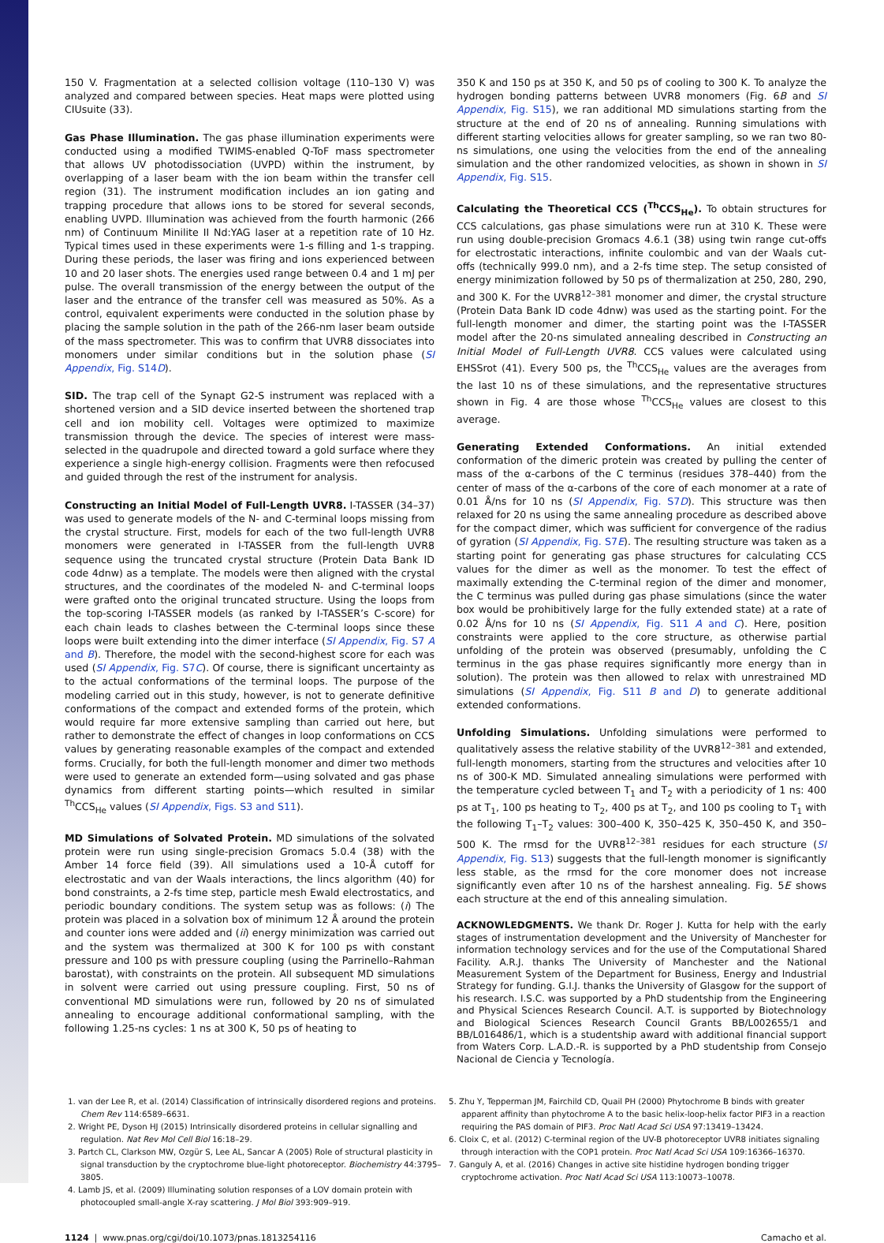150 V. Fragmentation at a selected collision voltage (110–130 V) was analyzed and compared between species. Heat maps were plotted using CIUsuite (33).
Gas Phase Illumination. The gas phase illumination experiments were conducted using a modified TWIMS-enabled Q-ToF mass spectrometer that allows UV photodissociation (UVPD) within the instrument, by overlapping of a laser beam with the ion beam within the transfer cell region (31). The instrument modification includes an ion gating and trapping procedure that allows ions to be stored for several seconds, enabling UVPD. Illumination was achieved from the fourth harmonic (266 nm) of Continuum Minilite II Nd:YAG laser at a repetition rate of 10 Hz. Typical times used in these experiments were 1-s filling and 1-s trapping. During these periods, the laser was firing and ions experienced between 10 and 20 laser shots. The energies used range between 0.4 and 1 mJ per pulse. The overall transmission of the energy between the output of the laser and the entrance of the transfer cell was measured as 50%. As a control, equivalent experiments were conducted in the solution phase by placing the sample solution in the path of the 266-nm laser beam outside of the mass spectrometer. This was to confirm that UVR8 dissociates into monomers under similar conditions but in the solution phase (SI Appendix, Fig. S14D).
SID. The trap cell of the Synapt G2-S instrument was replaced with a shortened version and a SID device inserted between the shortened trap cell and ion mobility cell. Voltages were optimized to maximize transmission through the device. The species of interest were mass-selected in the quadrupole and directed toward a gold surface where they experience a single high-energy collision. Fragments were then refocused and guided through the rest of the instrument for analysis.
Constructing an Initial Model of Full-Length UVR8. I-TASSER (34–37) was used to generate models of the N- and C-terminal loops missing from the crystal structure. First, models for each of the two full-length UVR8 monomers were generated in I-TASSER from the full-length UVR8 sequence using the truncated crystal structure (Protein Data Bank ID code 4dnw) as a template. The models were then aligned with the crystal structures, and the coordinates of the modeled N- and C-terminal loops were grafted onto the original truncated structure. Using the loops from the top-scoring I-TASSER models (as ranked by I-TASSER’s C-score) for each chain leads to clashes between the C-terminal loops since these loops were built extending into the dimer interface (SI Appendix, Fig. S7 A and B). Therefore, the model with the second-highest score for each was used (SI Appendix, Fig. S7C). Of course, there is significant uncertainty as to the actual conformations of the terminal loops. The purpose of the modeling carried out in this study, however, is not to generate definitive conformations of the compact and extended forms of the protein, which would require far more extensive sampling than carried out here, but rather to demonstrate the effect of changes in loop conformations on CCS values by generating reasonable examples of the compact and extended forms. Crucially, for both the full-length monomer and dimer two methods were used to generate an extended form—using solvated and gas phase dynamics from different starting points—which resulted in similar <sup>Th</sup>CCS<sub>He</sub> values (SI Appendix, Figs. S3 and S11).
MD Simulations of Solvated Protein. MD simulations of the solvated protein were run using single-precision Gromacs 5.0.4 (38) with the Amber 14 force field (39). All simulations used a 10-Å cutoff for electrostatic and van der Waals interactions, the lincs algorithm (40) for bond constraints, a 2-fs time step, particle mesh Ewald electrostatics, and periodic boundary conditions. The system setup was as follows: (i) The protein was placed in a solvation box of minimum 12 Å around the protein and counter ions were added and (ii) energy minimization was carried out and the system was thermalized at 300 K for 100 ps with constant pressure and 100 ps with pressure coupling (using the Parrinello–Rahman barostat), with constraints on the protein. All subsequent MD simulations in solvent were carried out using pressure coupling. First, 50 ns of conventional MD simulations were run, followed by 20 ns of simulated annealing to encourage additional conformational sampling, with the following 1.25-ns cycles: 1 ns at 300 K, 50 ps of heating to
350 K and 150 ps at 350 K, and 50 ps of cooling to 300 K. To analyze the hydrogen bonding patterns between UVR8 monomers (Fig. 6B and SI Appendix, Fig. S15), we ran additional MD simulations starting from the structure at the end of 20 ns of annealing. Running simulations with different starting velocities allows for greater sampling, so we ran two 80-ns simulations, one using the velocities from the end of the annealing simulation and the other randomized velocities, as shown in shown in SI Appendix, Fig. S15.
Calculating the Theoretical CCS (<sup>Th</sup>CCS<sub>He</sub>). To obtain structures for CCS calculations, gas phase simulations were run at 310 K. These were run using double-precision Gromacs 4.6.1 (38) using twin range cut-offs for electrostatic interactions, infinite coulombic and van der Waals cut-offs (technically 999.0 nm), and a 2-fs time step. The setup consisted of energy minimization followed by 50 ps of thermalization at 250, 280, 290, and 300 K. For the UVR8<sup>12–381</sup> monomer and dimer, the crystal structure (Protein Data Bank ID code 4dnw) was used as the starting point. For the full-length monomer and dimer, the starting point was the I-TASSER model after the 20-ns simulated annealing described in Constructing an Initial Model of Full-Length UVR8. CCS values were calculated using EHSSrot (41). Every 500 ps, the <sup>Th</sup>CCS<sub>He</sub> values are the averages from the last 10 ns of these simulations, and the representative structures shown in Fig. 4 are those whose <sup>Th</sup>CCS<sub>He</sub> values are closest to this average.
Generating Extended Conformations. An initial extended conformation of the dimeric protein was created by pulling the center of mass of the α-carbons of the C terminus (residues 378–440) from the center of mass of the α-carbons of the core of each monomer at a rate of 0.01 Å/ns for 10 ns (SI Appendix, Fig. S7D). This structure was then relaxed for 20 ns using the same annealing procedure as described above for the compact dimer, which was sufficient for convergence of the radius of gyration (SI Appendix, Fig. S7E). The resulting structure was taken as a starting point for generating gas phase structures for calculating CCS values for the dimer as well as the monomer. To test the effect of maximally extending the C-terminal region of the dimer and monomer, the C terminus was pulled during gas phase simulations (since the water box would be prohibitively large for the fully extended state) at a rate of 0.02 Å/ns for 10 ns (SI Appendix, Fig. S11 A and C). Here, position constraints were applied to the core structure, as otherwise partial unfolding of the protein was observed (presumably, unfolding the C terminus in the gas phase requires significantly more energy than in solution). The protein was then allowed to relax with unrestrained MD simulations (SI Appendix, Fig. S11 B and D) to generate additional extended conformations.
Unfolding Simulations. Unfolding simulations were performed to qualitatively assess the relative stability of the UVR8<sup>12–381</sup> and extended, full-length monomers, starting from the structures and velocities after 10 ns of 300-K MD. Simulated annealing simulations were performed with the temperature cycled between T<sub>1</sub> and T<sub>2</sub> with a periodicity of 1 ns: 400 ps at T<sub>1</sub>, 100 ps heating to T<sub>2</sub>, 400 ps at T<sub>2</sub>, and 100 ps cooling to T<sub>1</sub> with the following T<sub>1</sub>–T<sub>2</sub> values: 300–400 K, 350–425 K, 350–450 K, and 350–500 K. The rmsd for the UVR8<sup>12–381</sup> residues for each structure (SI Appendix, Fig. S13) suggests that the full-length monomer is significantly less stable, as the rmsd for the core monomer does not increase significantly even after 10 ns of the harshest annealing. Fig. 5E shows each structure at the end of this annealing simulation.
ACKNOWLEDGMENTS. We thank Dr. Roger J. Kutta for help with the early stages of instrumentation development and the University of Manchester for information technology services and for the use of the Computational Shared Facility. A.R.J. thanks The University of Manchester and the National Measurement System of the Department for Business, Energy and Industrial Strategy for funding. G.I.J. thanks the University of Glasgow for the support of his research. I.S.C. was supported by a PhD studentship from the Engineering and Physical Sciences Research Council. A.T. is supported by Biotechnology and Biological Sciences Research Council Grants BB/L002655/1 and BB/L016486/1, which is a studentship award with additional financial support from Waters Corp. L.A.D.-R. is supported by a PhD studentship from Consejo Nacional de Ciencia y Tecnología.
1. van der Lee R, et al. (2014) Classification of intrinsically disordered regions and proteins. Chem Rev 114:6589–6631.
2. Wright PE, Dyson HJ (2015) Intrinsically disordered proteins in cellular signalling and regulation. Nat Rev Mol Cell Biol 16:18–29.
3. Partch CL, Clarkson MW, Ozgür S, Lee AL, Sancar A (2005) Role of structural plasticity in signal transduction by the cryptochrome blue-light photoreceptor. Biochemistry 44:3795–3805.
4. Lamb JS, et al. (2009) Illuminating solution responses of a LOV domain protein with photocoupled small-angle X-ray scattering. J Mol Biol 393:909–919.
5. Zhu Y, Tepperman JM, Fairchild CD, Quail PH (2000) Phytochrome B binds with greater apparent affinity than phytochrome A to the basic helix-loop-helix factor PIF3 in a reaction requiring the PAS domain of PIF3. Proc Natl Acad Sci USA 97:13419–13424.
6. Cloix C, et al. (2012) C-terminal region of the UV-B photoreceptor UVR8 initiates signaling through interaction with the COP1 protein. Proc Natl Acad Sci USA 109:16366–16370.
7. Ganguly A, et al. (2016) Changes in active site histidine hydrogen bonding trigger cryptochrome activation. Proc Natl Acad Sci USA 113:10073–10078.
1124 | www.pnas.org/cgi/doi/10.1073/pnas.1813254116 Camacho et al.